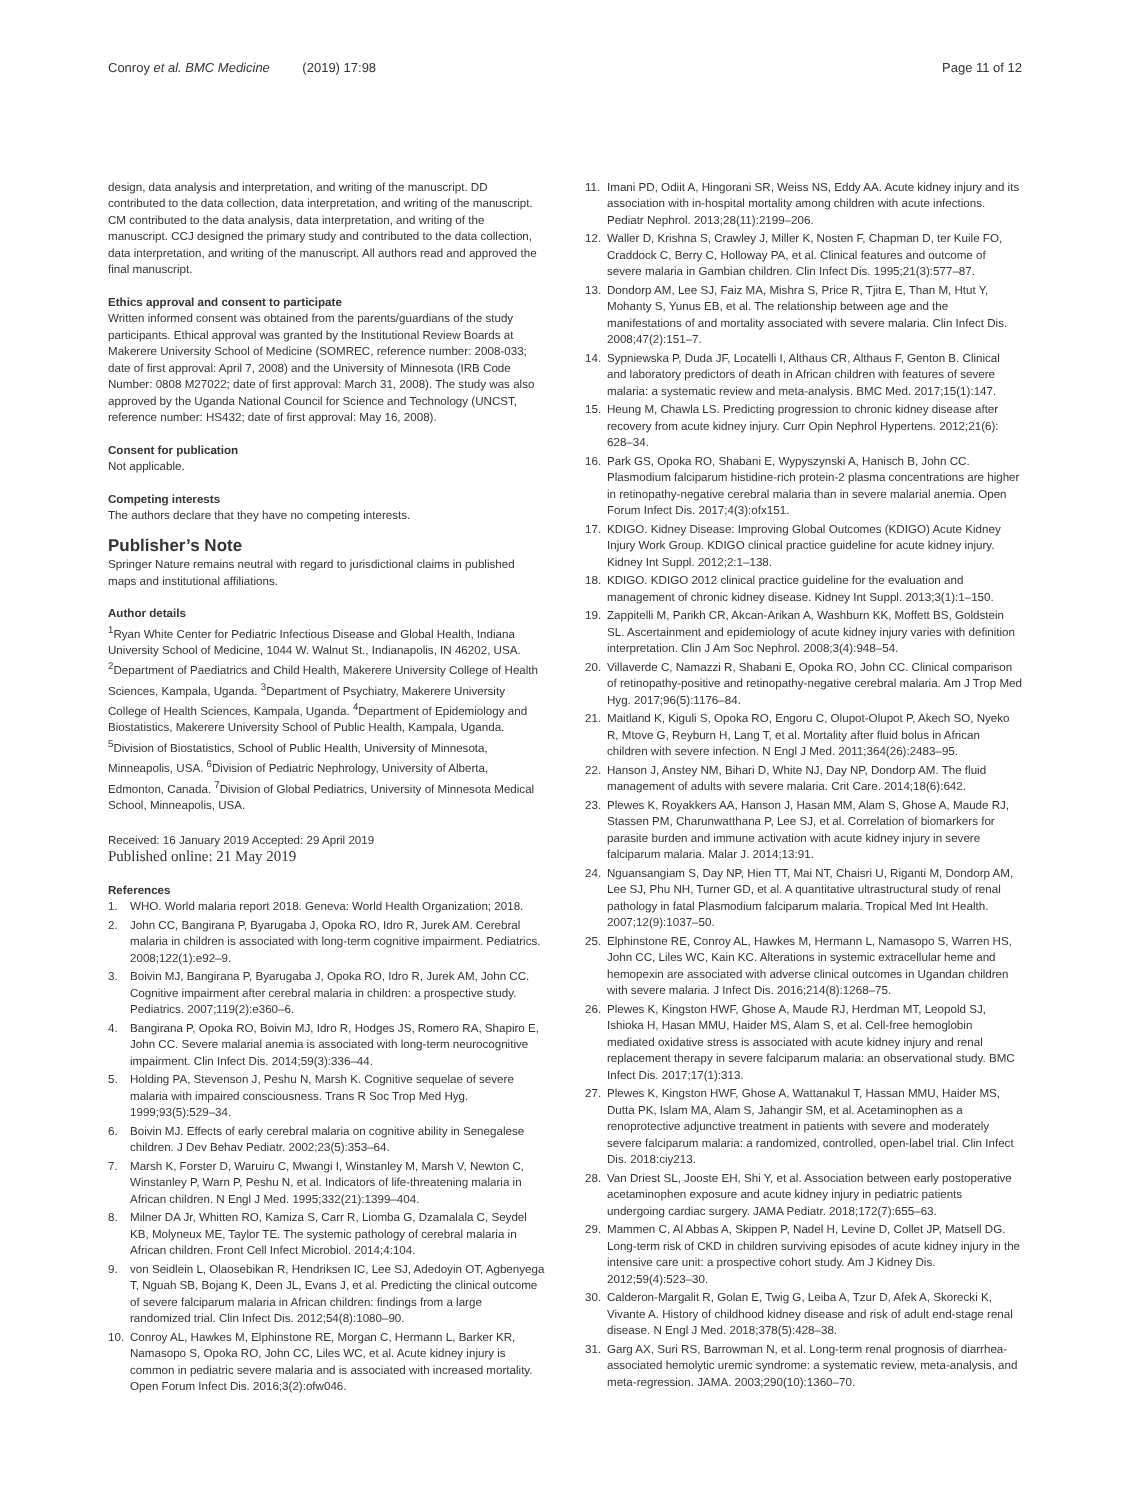Conroy et al. BMC Medicine (2019) 17:98 Page 11 of 12
design, data analysis and interpretation, and writing of the manuscript. DD contributed to the data collection, data interpretation, and writing of the manuscript. CM contributed to the data analysis, data interpretation, and writing of the manuscript. CCJ designed the primary study and contributed to the data collection, data interpretation, and writing of the manuscript. All authors read and approved the final manuscript.
Ethics approval and consent to participate
Written informed consent was obtained from the parents/guardians of the study participants. Ethical approval was granted by the Institutional Review Boards at Makerere University School of Medicine (SOMREC, reference number: 2008-033; date of first approval: April 7, 2008) and the University of Minnesota (IRB Code Number: 0808 M27022; date of first approval: March 31, 2008). The study was also approved by the Uganda National Council for Science and Technology (UNCST, reference number: HS432; date of first approval: May 16, 2008).
Consent for publication
Not applicable.
Competing interests
The authors declare that they have no competing interests.
Publisher’s Note
Springer Nature remains neutral with regard to jurisdictional claims in published maps and institutional affiliations.
Author details
<sup>1</sup> Ryan White Center for Pediatric Infectious Disease and Global Health, Indiana University School of Medicine, 1044 W. Walnut St., Indianapolis, IN 46202, USA. <sup>2</sup>Department of Paediatrics and Child Health, Makerere University College of Health Sciences, Kampala, Uganda. <sup>3</sup>Department of Psychiatry, Makerere University College of Health Sciences, Kampala, Uganda. <sup>4</sup>Department of Epidemiology and Biostatistics, Makerere University School of Public Health, Kampala, Uganda. <sup>5</sup>Division of Biostatistics, School of Public Health, University of Minnesota, Minneapolis, USA. <sup>6</sup>Division of Pediatric Nephrology, University of Alberta, Edmonton, Canada. <sup>7</sup>Division of Global Pediatrics, University of Minnesota Medical School, Minneapolis, USA.
Received: 16 January 2019 Accepted: 29 April 2019
Published online: 21 May 2019
References
1. WHO. World malaria report 2018. Geneva: World Health Organization; 2018.
2. John CC, Bangirana P, Byarugaba J, Opoka RO, Idro R, Jurek AM. Cerebral malaria in children is associated with long-term cognitive impairment. Pediatrics. 2008;122(1):e92–9.
3. Boivin MJ, Bangirana P, Byarugaba J, Opoka RO, Idro R, Jurek AM, John CC. Cognitive impairment after cerebral malaria in children: a prospective study. Pediatrics. 2007;119(2):e360–6.
4. Bangirana P, Opoka RO, Boivin MJ, Idro R, Hodges JS, Romero RA, Shapiro E, John CC. Severe malarial anemia is associated with long-term neurocognitive impairment. Clin Infect Dis. 2014;59(3):336–44.
5. Holding PA, Stevenson J, Peshu N, Marsh K. Cognitive sequelae of severe malaria with impaired consciousness. Trans R Soc Trop Med Hyg. 1999;93(5):529–34.
6. Boivin MJ. Effects of early cerebral malaria on cognitive ability in Senegalese children. J Dev Behav Pediatr. 2002;23(5):353–64.
7. Marsh K, Forster D, Waruiru C, Mwangi I, Winstanley M, Marsh V, Newton C, Winstanley P, Warn P, Peshu N, et al. Indicators of life-threatening malaria in African children. N Engl J Med. 1995;332(21):1399–404.
8. Milner DA Jr, Whitten RO, Kamiza S, Carr R, Liomba G, Dzamalala C, Seydel KB, Molyneux ME, Taylor TE. The systemic pathology of cerebral malaria in African children. Front Cell Infect Microbiol. 2014;4:104.
9. von Seidlein L, Olaosebikan R, Hendriksen IC, Lee SJ, Adedoyin OT, Agbenyega T, Nguah SB, Bojang K, Deen JL, Evans J, et al. Predicting the clinical outcome of severe falciparum malaria in African children: findings from a large randomized trial. Clin Infect Dis. 2012;54(8):1080–90.
10. Conroy AL, Hawkes M, Elphinstone RE, Morgan C, Hermann L, Barker KR, Namasopo S, Opoka RO, John CC, Liles WC, et al. Acute kidney injury is common in pediatric severe malaria and is associated with increased mortality. Open Forum Infect Dis. 2016;3(2):ofw046.
11. Imani PD, Odiit A, Hingorani SR, Weiss NS, Eddy AA. Acute kidney injury and its association with in-hospital mortality among children with acute infections. Pediatr Nephrol. 2013;28(11):2199–206.
12. Waller D, Krishna S, Crawley J, Miller K, Nosten F, Chapman D, ter Kuile FO, Craddock C, Berry C, Holloway PA, et al. Clinical features and outcome of severe malaria in Gambian children. Clin Infect Dis. 1995;21(3):577–87.
13. Dondorp AM, Lee SJ, Faiz MA, Mishra S, Price R, Tjitra E, Than M, Htut Y, Mohanty S, Yunus EB, et al. The relationship between age and the manifestations of and mortality associated with severe malaria. Clin Infect Dis. 2008;47(2):151–7.
14. Sypniewska P, Duda JF, Locatelli I, Althaus CR, Althaus F, Genton B. Clinical and laboratory predictors of death in African children with features of severe malaria: a systematic review and meta-analysis. BMC Med. 2017;15(1):147.
15. Heung M, Chawla LS. Predicting progression to chronic kidney disease after recovery from acute kidney injury. Curr Opin Nephrol Hypertens. 2012;21(6): 628–34.
16. Park GS, Opoka RO, Shabani E, Wypyszynski A, Hanisch B, John CC. Plasmodium falciparum histidine-rich protein-2 plasma concentrations are higher in retinopathy-negative cerebral malaria than in severe malarial anemia. Open Forum Infect Dis. 2017;4(3):ofx151.
17. KDIGO. Kidney Disease: Improving Global Outcomes (KDIGO) Acute Kidney Injury Work Group. KDIGO clinical practice guideline for acute kidney injury. Kidney Int Suppl. 2012;2:1–138.
18. KDIGO. KDIGO 2012 clinical practice guideline for the evaluation and management of chronic kidney disease. Kidney Int Suppl. 2013;3(1):1–150.
19. Zappitelli M, Parikh CR, Akcan-Arikan A, Washburn KK, Moffett BS, Goldstein SL. Ascertainment and epidemiology of acute kidney injury varies with definition interpretation. Clin J Am Soc Nephrol. 2008;3(4):948–54.
20. Villaverde C, Namazzi R, Shabani E, Opoka RO, John CC. Clinical comparison of retinopathy-positive and retinopathy-negative cerebral malaria. Am J Trop Med Hyg. 2017;96(5):1176–84.
21. Maitland K, Kiguli S, Opoka RO, Engoru C, Olupot-Olupot P, Akech SO, Nyeko R, Mtove G, Reyburn H, Lang T, et al. Mortality after fluid bolus in African children with severe infection. N Engl J Med. 2011;364(26):2483–95.
22. Hanson J, Anstey NM, Bihari D, White NJ, Day NP, Dondorp AM. The fluid management of adults with severe malaria. Crit Care. 2014;18(6):642.
23. Plewes K, Royakkers AA, Hanson J, Hasan MM, Alam S, Ghose A, Maude RJ, Stassen PM, Charunwatthana P, Lee SJ, et al. Correlation of biomarkers for parasite burden and immune activation with acute kidney injury in severe falciparum malaria. Malar J. 2014;13:91.
24. Nguansangiam S, Day NP, Hien TT, Mai NT, Chaisri U, Riganti M, Dondorp AM, Lee SJ, Phu NH, Turner GD, et al. A quantitative ultrastructural study of renal pathology in fatal Plasmodium falciparum malaria. Tropical Med Int Health. 2007;12(9):1037–50.
25. Elphinstone RE, Conroy AL, Hawkes M, Hermann L, Namasopo S, Warren HS, John CC, Liles WC, Kain KC. Alterations in systemic extracellular heme and hemopexin are associated with adverse clinical outcomes in Ugandan children with severe malaria. J Infect Dis. 2016;214(8):1268–75.
26. Plewes K, Kingston HWF, Ghose A, Maude RJ, Herdman MT, Leopold SJ, Ishioka H, Hasan MMU, Haider MS, Alam S, et al. Cell-free hemoglobin mediated oxidative stress is associated with acute kidney injury and renal replacement therapy in severe falciparum malaria: an observational study. BMC Infect Dis. 2017;17(1):313.
27. Plewes K, Kingston HWF, Ghose A, Wattanakul T, Hassan MMU, Haider MS, Dutta PK, Islam MA, Alam S, Jahangir SM, et al. Acetaminophen as a renoprotective adjunctive treatment in patients with severe and moderately severe falciparum malaria: a randomized, controlled, open-label trial. Clin Infect Dis. 2018:ciy213.
28. Van Driest SL, Jooste EH, Shi Y, et al. Association between early postoperative acetaminophen exposure and acute kidney injury in pediatric patients undergoing cardiac surgery. JAMA Pediatr. 2018;172(7):655–63.
29. Mammen C, Al Abbas A, Skippen P, Nadel H, Levine D, Collet JP, Matsell DG. Long-term risk of CKD in children surviving episodes of acute kidney injury in the intensive care unit: a prospective cohort study. Am J Kidney Dis. 2012;59(4):523–30.
30. Calderon-Margalit R, Golan E, Twig G, Leiba A, Tzur D, Afek A, Skorecki K, Vivante A. History of childhood kidney disease and risk of adult end-stage renal disease. N Engl J Med. 2018;378(5):428–38.
31. Garg AX, Suri RS, Barrowman N, et al. Long-term renal prognosis of diarrhea-associated hemolytic uremic syndrome: a systematic review, meta-analysis, and meta-regression. JAMA. 2003;290(10):1360–70.